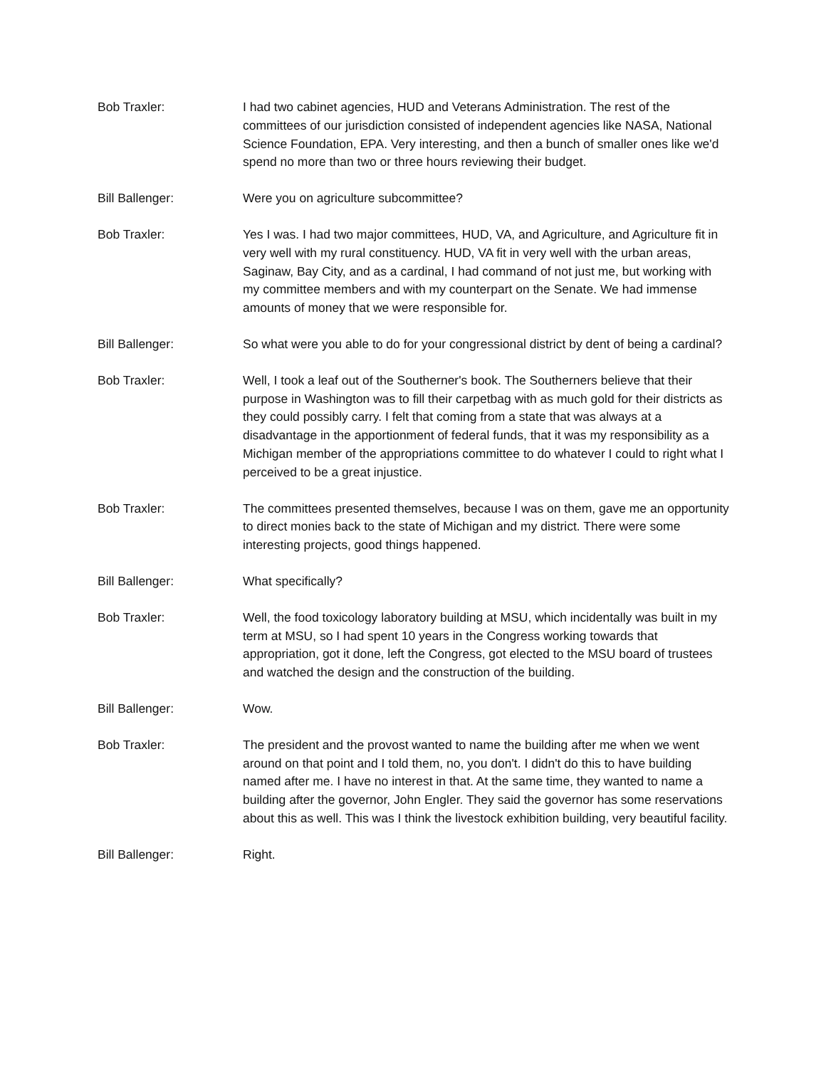Bob Traxler: I had two cabinet agencies, HUD and Veterans Administration. The rest of the committees of our jurisdiction consisted of independent agencies like NASA, National Science Foundation, EPA. Very interesting, and then a bunch of smaller ones like we'd spend no more than two or three hours reviewing their budget.
Bill Ballenger: Were you on agriculture subcommittee?
Bob Traxler: Yes I was. I had two major committees, HUD, VA, and Agriculture, and Agriculture fit in very well with my rural constituency. HUD, VA fit in very well with the urban areas, Saginaw, Bay City, and as a cardinal, I had command of not just me, but working with my committee members and with my counterpart on the Senate. We had immense amounts of money that we were responsible for.
Bill Ballenger: So what were you able to do for your congressional district by dent of being a cardinal?
Bob Traxler: Well, I took a leaf out of the Southerner's book. The Southerners believe that their purpose in Washington was to fill their carpetbag with as much gold for their districts as they could possibly carry. I felt that coming from a state that was always at a disadvantage in the apportionment of federal funds, that it was my responsibility as a Michigan member of the appropriations committee to do whatever I could to right what I perceived to be a great injustice.
Bob Traxler: The committees presented themselves, because I was on them, gave me an opportunity to direct monies back to the state of Michigan and my district. There were some interesting projects, good things happened.
Bill Ballenger: What specifically?
Bob Traxler: Well, the food toxicology laboratory building at MSU, which incidentally was built in my term at MSU, so I had spent 10 years in the Congress working towards that appropriation, got it done, left the Congress, got elected to the MSU board of trustees and watched the design and the construction of the building.
Bill Ballenger: Wow.
Bob Traxler: The president and the provost wanted to name the building after me when we went around on that point and I told them, no, you don't. I didn't do this to have building named after me. I have no interest in that. At the same time, they wanted to name a building after the governor, John Engler. They said the governor has some reservations about this as well. This was I think the livestock exhibition building, very beautiful facility.
Bill Ballenger: Right.